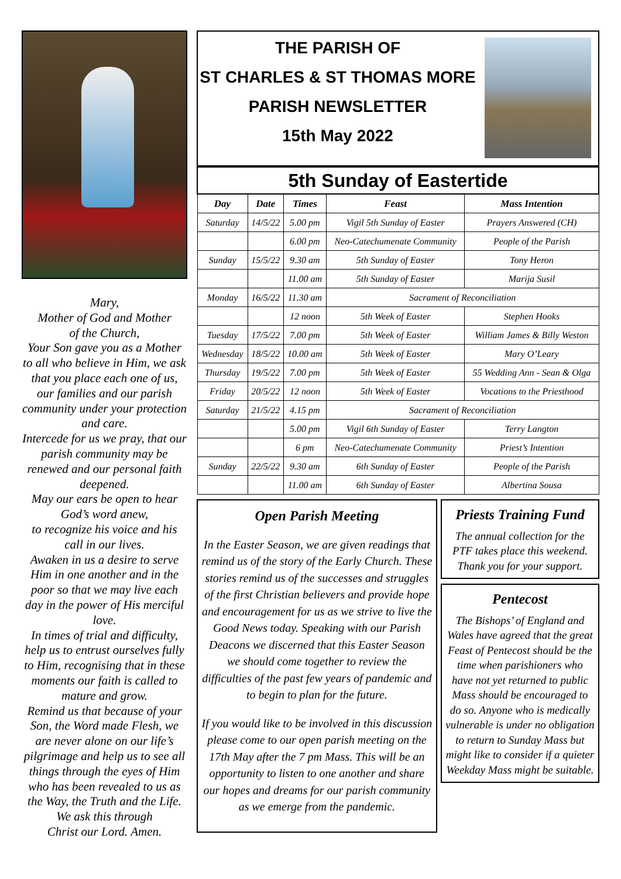Mary,
Mother of God and Mother
of the Church,
Your Son gave you as a Mother to all who believe in Him, we ask that you place each one of us, our families and our parish community under your protection and care.
Intercede for us we pray, that our parish community may be renewed and our personal faith deepened.
May our ears be open to hear God’s word anew,
to recognize his voice and his call in our lives.
Awaken in us a desire to serve Him in one another and in the poor so that we may live each day in the power of His merciful love.
In times of trial and difficulty, help us to entrust ourselves fully to Him, recognising that in these moments our faith is called to mature and grow.
Remind us that because of your Son, the Word made Flesh, we are never alone on our life’s pilgrimage and help us to see all things through the eyes of Him who has been revealed to us as the Way, the Truth and the Life.
We ask this through
Christ our Lord. Amen.
THE PARISH OF
ST CHARLES & ST THOMAS MORE
PARISH NEWSLETTER
15th May 2022
| 5th Sunday of Eastertide | | | | |
| Day | Date | Times | Feast | Mass Intention |
| Saturday | 14/5/22 | 5.00 pm | Vigil 5th Sunday of Easter | Prayers Answered (CH) |
| | | 6.00 pm | Neo-Catechumenate Community | People of the Parish |
| Sunday | 15/5/22 | 9.30 am | 5th Sunday of Easter | Tony Heron |
| | | 11.00 am | 5th Sunday of Easter | Marija Susil |
| Monday | 16/5/22 | 11.30 am | Sacrament of Reconciliation | |
| | | 12 noon | 5th Week of Easter | Stephen Hooks |
| Tuesday | 17/5/22 | 7.00 pm | 5th Week of Easter | William James & Billy Weston |
| Wednesday | 18/5/22 | 10.00 am | 5th Week of Easter | Mary O’Leary |
| Thursday | 19/5/22 | 7.00 pm | 5th Week of Easter | 55 Wedding Ann - Sean & Olga |
| Friday | 20/5/22 | 12 noon | 5th Week of Easter | Vocations to the Priesthood |
| Saturday | 21/5/22 | 4.15 pm | Sacrament of Reconciliation | |
| | | 5.00 pm | Vigil 6th Sunday of Easter | Terry Langton |
| | | 6 pm | Neo-Catechumenate Community | Priest’s Intention |
| Sunday | 22/5/22 | 9.30 am | 6th Sunday of Easter | People of the Parish |
| | | 11.00 am | 6th Sunday of Easter | Albertina Sousa |
Open Parish Meeting
In the Easter Season, we are given readings that remind us of the story of the Early Church. These stories remind us of the successes and struggles of the first Christian believers and provide hope and encouragement for us as we strive to live the Good News today. Speaking with our Parish Deacons we discerned that this Easter Season we should come together to review the difficulties of the past few years of pandemic and to begin to plan for the future.
If you would like to be involved in this discussion please come to our open parish meeting on the 17th May after the 7 pm Mass. This will be an opportunity to listen to one another and share our hopes and dreams for our parish community as we emerge from the pandemic.
Priests Training Fund
The annual collection for the PTF takes place this weekend.
Thank you for your support.
Pentecost
The Bishops’ of England and Wales have agreed that the great Feast of Pentecost should be the time when parishioners who have not yet returned to public Mass should be encouraged to do so. Anyone who is medically vulnerable is under no obligation to return to Sunday Mass but might like to consider if a quieter Weekday Mass might be suitable.